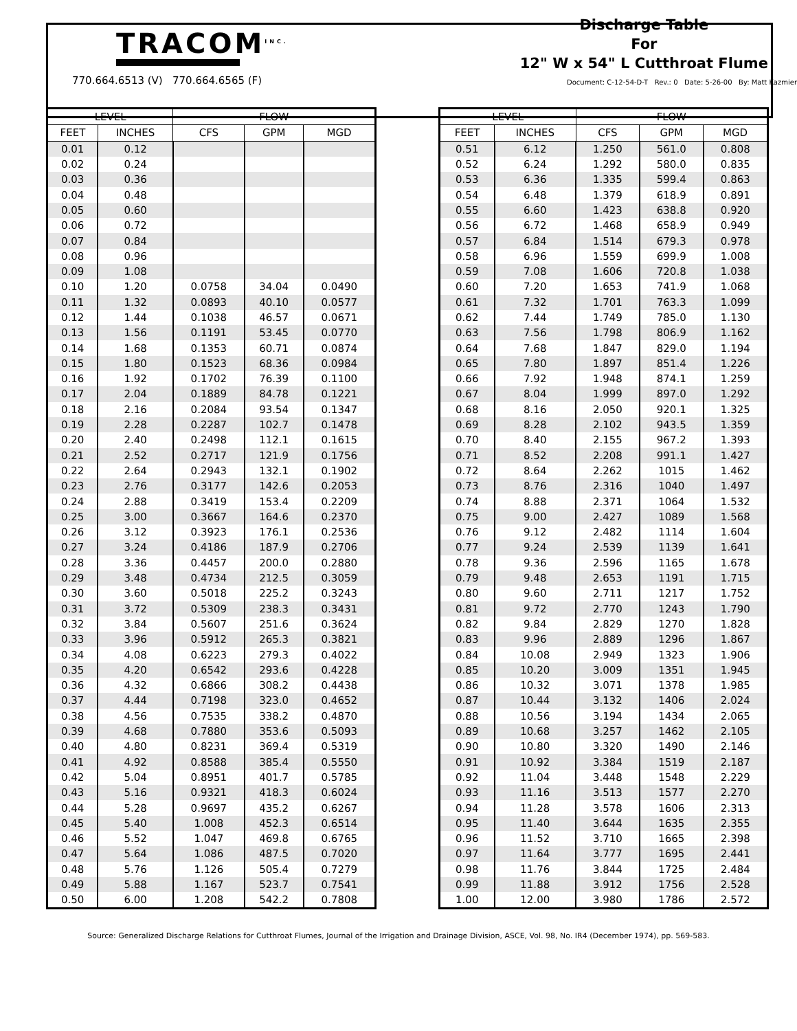TRACOM<sup>INC.</sup>
770.664.6513 (V) 770.664.6565 (F)
Discharge Table
For
12" W x 54" L Cutthroat Flume
Document: C-12-54-D-T Rev.: 0 Date: 5-26-00 By: Matt Kazmier
| LEVEL | | FLOW | | |
| --- | --- | --- | --- | --- |
| FEET | INCHES | CFS | GPM | MGD |
| 0.01 | 0.12 | | | |
| 0.02 | 0.24 | | | |
| 0.03 | 0.36 | | | |
| 0.04 | 0.48 | | | |
| 0.05 | 0.60 | | | |
| 0.06 | 0.72 | | | |
| 0.07 | 0.84 | | | |
| 0.08 | 0.96 | | | |
| 0.09 | 1.08 | | | |
| 0.10 | 1.20 | 0.0758 | 34.04 | 0.0490 |
| 0.11 | 1.32 | 0.0893 | 40.10 | 0.0577 |
| 0.12 | 1.44 | 0.1038 | 46.57 | 0.0671 |
| 0.13 | 1.56 | 0.1191 | 53.45 | 0.0770 |
| 0.14 | 1.68 | 0.1353 | 60.71 | 0.0874 |
| 0.15 | 1.80 | 0.1523 | 68.36 | 0.0984 |
| 0.16 | 1.92 | 0.1702 | 76.39 | 0.1100 |
| 0.17 | 2.04 | 0.1889 | 84.78 | 0.1221 |
| 0.18 | 2.16 | 0.2084 | 93.54 | 0.1347 |
| 0.19 | 2.28 | 0.2287 | 102.7 | 0.1478 |
| 0.20 | 2.40 | 0.2498 | 112.1 | 0.1615 |
| 0.21 | 2.52 | 0.2717 | 121.9 | 0.1756 |
| 0.22 | 2.64 | 0.2943 | 132.1 | 0.1902 |
| 0.23 | 2.76 | 0.3177 | 142.6 | 0.2053 |
| 0.24 | 2.88 | 0.3419 | 153.4 | 0.2209 |
| 0.25 | 3.00 | 0.3667 | 164.6 | 0.2370 |
| 0.26 | 3.12 | 0.3923 | 176.1 | 0.2536 |
| 0.27 | 3.24 | 0.4186 | 187.9 | 0.2706 |
| 0.28 | 3.36 | 0.4457 | 200.0 | 0.2880 |
| 0.29 | 3.48 | 0.4734 | 212.5 | 0.3059 |
| 0.30 | 3.60 | 0.5018 | 225.2 | 0.3243 |
| 0.31 | 3.72 | 0.5309 | 238.3 | 0.3431 |
| 0.32 | 3.84 | 0.5607 | 251.6 | 0.3624 |
| 0.33 | 3.96 | 0.5912 | 265.3 | 0.3821 |
| 0.34 | 4.08 | 0.6223 | 279.3 | 0.4022 |
| 0.35 | 4.20 | 0.6542 | 293.6 | 0.4228 |
| 0.36 | 4.32 | 0.6866 | 308.2 | 0.4438 |
| 0.37 | 4.44 | 0.7198 | 323.0 | 0.4652 |
| 0.38 | 4.56 | 0.7535 | 338.2 | 0.4870 |
| 0.39 | 4.68 | 0.7880 | 353.6 | 0.5093 |
| 0.40 | 4.80 | 0.8231 | 369.4 | 0.5319 |
| 0.41 | 4.92 | 0.8588 | 385.4 | 0.5550 |
| 0.42 | 5.04 | 0.8951 | 401.7 | 0.5785 |
| 0.43 | 5.16 | 0.9321 | 418.3 | 0.6024 |
| 0.44 | 5.28 | 0.9697 | 435.2 | 0.6267 |
| 0.45 | 5.40 | 1.008 | 452.3 | 0.6514 |
| 0.46 | 5.52 | 1.047 | 469.8 | 0.6765 |
| 0.47 | 5.64 | 1.086 | 487.5 | 0.7020 |
| 0.48 | 5.76 | 1.126 | 505.4 | 0.7279 |
| 0.49 | 5.88 | 1.167 | 523.7 | 0.7541 |
| 0.50 | 6.00 | 1.208 | 542.2 | 0.7808 |
| LEVEL | | FLOW | | |
| --- | --- | --- | --- | --- |
| FEET | INCHES | CFS | GPM | MGD |
| 0.51 | 6.12 | 1.250 | 561.0 | 0.808 |
| 0.52 | 6.24 | 1.292 | 580.0 | 0.835 |
| 0.53 | 6.36 | 1.335 | 599.4 | 0.863 |
| 0.54 | 6.48 | 1.379 | 618.9 | 0.891 |
| 0.55 | 6.60 | 1.423 | 638.8 | 0.920 |
| 0.56 | 6.72 | 1.468 | 658.9 | 0.949 |
| 0.57 | 6.84 | 1.514 | 679.3 | 0.978 |
| 0.58 | 6.96 | 1.559 | 699.9 | 1.008 |
| 0.59 | 7.08 | 1.606 | 720.8 | 1.038 |
| 0.60 | 7.20 | 1.653 | 741.9 | 1.068 |
| 0.61 | 7.32 | 1.701 | 763.3 | 1.099 |
| 0.62 | 7.44 | 1.749 | 785.0 | 1.130 |
| 0.63 | 7.56 | 1.798 | 806.9 | 1.162 |
| 0.64 | 7.68 | 1.847 | 829.0 | 1.194 |
| 0.65 | 7.80 | 1.897 | 851.4 | 1.226 |
| 0.66 | 7.92 | 1.948 | 874.1 | 1.259 |
| 0.67 | 8.04 | 1.999 | 897.0 | 1.292 |
| 0.68 | 8.16 | 2.050 | 920.1 | 1.325 |
| 0.69 | 8.28 | 2.102 | 943.5 | 1.359 |
| 0.70 | 8.40 | 2.155 | 967.2 | 1.393 |
| 0.71 | 8.52 | 2.208 | 991.1 | 1.427 |
| 0.72 | 8.64 | 2.262 | 1015 | 1.462 |
| 0.73 | 8.76 | 2.316 | 1040 | 1.497 |
| 0.74 | 8.88 | 2.371 | 1064 | 1.532 |
| 0.75 | 9.00 | 2.427 | 1089 | 1.568 |
| 0.76 | 9.12 | 2.482 | 1114 | 1.604 |
| 0.77 | 9.24 | 2.539 | 1139 | 1.641 |
| 0.78 | 9.36 | 2.596 | 1165 | 1.678 |
| 0.79 | 9.48 | 2.653 | 1191 | 1.715 |
| 0.80 | 9.60 | 2.711 | 1217 | 1.752 |
| 0.81 | 9.72 | 2.770 | 1243 | 1.790 |
| 0.82 | 9.84 | 2.829 | 1270 | 1.828 |
| 0.83 | 9.96 | 2.889 | 1296 | 1.867 |
| 0.84 | 10.08 | 2.949 | 1323 | 1.906 |
| 0.85 | 10.20 | 3.009 | 1351 | 1.945 |
| 0.86 | 10.32 | 3.071 | 1378 | 1.985 |
| 0.87 | 10.44 | 3.132 | 1406 | 2.024 |
| 0.88 | 10.56 | 3.194 | 1434 | 2.065 |
| 0.89 | 10.68 | 3.257 | 1462 | 2.105 |
| 0.90 | 10.80 | 3.320 | 1490 | 2.146 |
| 0.91 | 10.92 | 3.384 | 1519 | 2.187 |
| 0.92 | 11.04 | 3.448 | 1548 | 2.229 |
| 0.93 | 11.16 | 3.513 | 1577 | 2.270 |
| 0.94 | 11.28 | 3.578 | 1606 | 2.313 |
| 0.95 | 11.40 | 3.644 | 1635 | 2.355 |
| 0.96 | 11.52 | 3.710 | 1665 | 2.398 |
| 0.97 | 11.64 | 3.777 | 1695 | 2.441 |
| 0.98 | 11.76 | 3.844 | 1725 | 2.484 |
| 0.99 | 11.88 | 3.912 | 1756 | 2.528 |
| 1.00 | 12.00 | 3.980 | 1786 | 2.572 |
Source: Generalized Discharge Relations for Cutthroat Flumes, Journal of the Irrigation and Drainage Division, ASCE, Vol. 98, No. IR4 (December 1974), pp. 569-583.